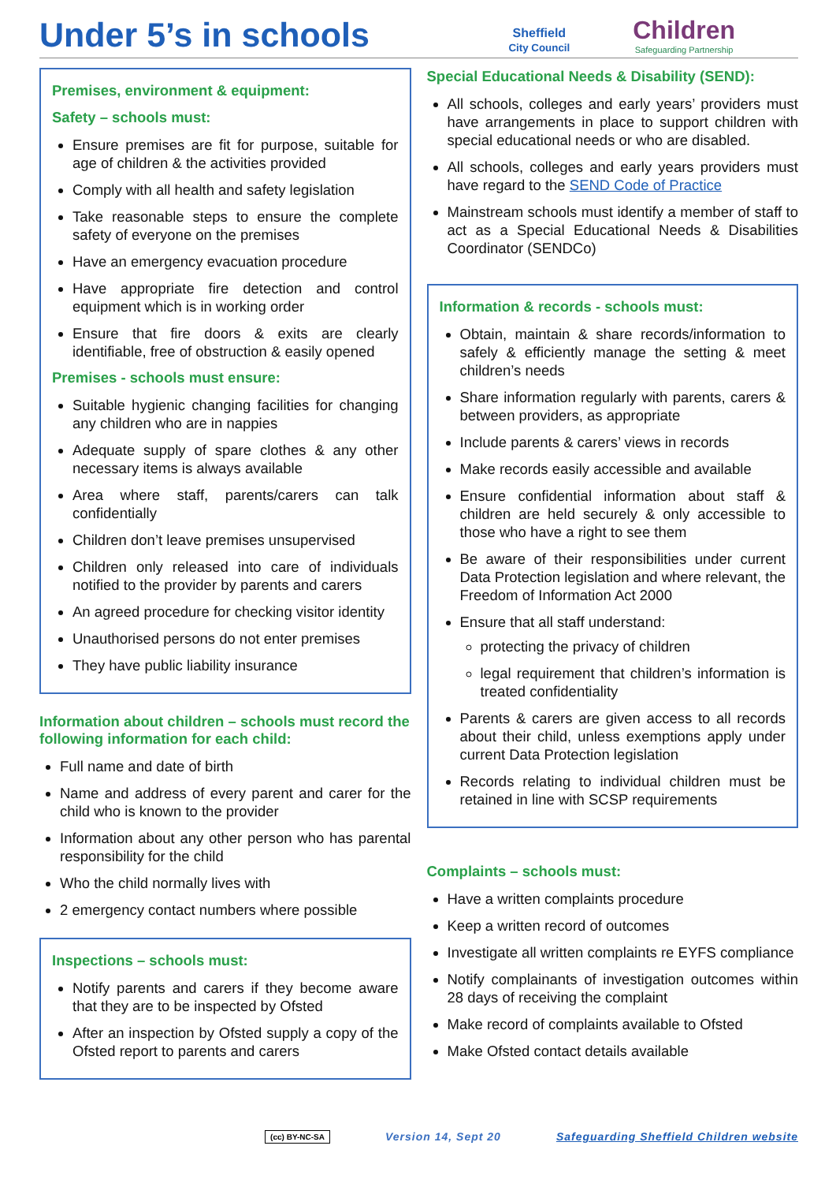Under 5’s in schools
Sheffield
City Council
Children
Safeguarding Partnership
Premises, environment & equipment:
Safety – schools must:
Ensure premises are fit for purpose, suitable for age of children & the activities provided
Comply with all health and safety legislation
Take reasonable steps to ensure the complete safety of everyone on the premises
Have an emergency evacuation procedure
Have appropriate fire detection and control equipment which is in working order
Ensure that fire doors & exits are clearly identifiable, free of obstruction & easily opened
Premises - schools must ensure:
Suitable hygienic changing facilities for changing any children who are in nappies
Adequate supply of spare clothes & any other necessary items is always available
Area where staff, parents/carers can talk confidentially
Children don’t leave premises unsupervised
Children only released into care of individuals notified to the provider by parents and carers
An agreed procedure for checking visitor identity
Unauthorised persons do not enter premises
They have public liability insurance
Information about children – schools must record the following information for each child:
Full name and date of birth
Name and address of every parent and carer for the child who is known to the provider
Information about any other person who has parental responsibility for the child
Who the child normally lives with
2 emergency contact numbers where possible
Inspections – schools must:
Notify parents and carers if they become aware that they are to be inspected by Ofsted
After an inspection by Ofsted supply a copy of the Ofsted report to parents and carers
Special Educational Needs & Disability (SEND):
All schools, colleges and early years’ providers must have arrangements in place to support children with special educational needs or who are disabled.
All schools, colleges and early years providers must have regard to the SEND Code of Practice
Mainstream schools must identify a member of staff to act as a Special Educational Needs & Disabilities Coordinator (SENDCo)
Information & records - schools must:
Obtain, maintain & share records/information to safely & efficiently manage the setting & meet children’s needs
Share information regularly with parents, carers & between providers, as appropriate
Include parents & carers’ views in records
Make records easily accessible and available
Ensure confidential information about staff & children are held securely & only accessible to those who have a right to see them
Be aware of their responsibilities under current Data Protection legislation and where relevant, the Freedom of Information Act 2000
Ensure that all staff understand:
protecting the privacy of children
legal requirement that children’s information is treated confidentiality
Parents & carers are given access to all records about their child, unless exemptions apply under current Data Protection legislation
Records relating to individual children must be retained in line with SCSP requirements
Complaints – schools must:
Have a written complaints procedure
Keep a written record of outcomes
Investigate all written complaints re EYFS compliance
Notify complainants of investigation outcomes within 28 days of receiving the complaint
Make record of complaints available to Ofsted
Make Ofsted contact details available
(cc) BY-NC-SA Version 14, Sept 20 Safeguarding Sheffield Children website